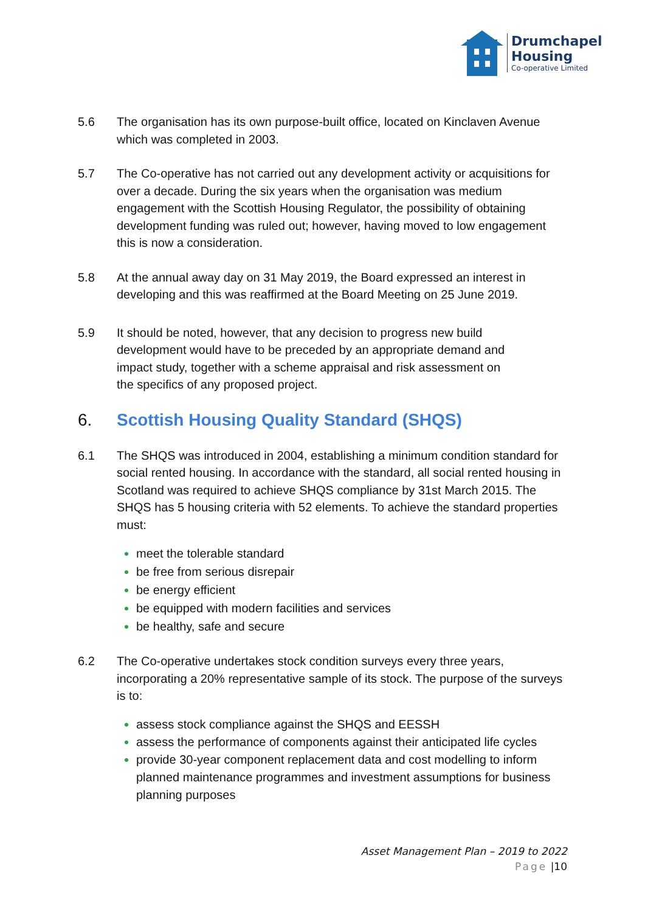Drumchapel
Housing
Co-operative Limited
5.6 The organisation has its own purpose-built office, located on Kinclaven Avenue which was completed in 2003.
5.7 The Co-operative has not carried out any development activity or acquisitions for over a decade. During the six years when the organisation was medium engagement with the Scottish Housing Regulator, the possibility of obtaining development funding was ruled out; however, having moved to low engagement this is now a consideration.
5.8 At the annual away day on 31 May 2019, the Board expressed an interest in developing and this was reaffirmed at the Board Meeting on 25 June 2019.
5.9 It should be noted, however, that any decision to progress new build development would have to be preceded by an appropriate demand and impact study, together with a scheme appraisal and risk assessment on the specifics of any proposed project.
6. Scottish Housing Quality Standard (SHQS)
6.1 The SHQS was introduced in 2004, establishing a minimum condition standard for social rented housing. In accordance with the standard, all social rented housing in Scotland was required to achieve SHQS compliance by 31st March 2015. The SHQS has 5 housing criteria with 52 elements. To achieve the standard properties must:
meet the tolerable standard
be free from serious disrepair
be energy efficient
be equipped with modern facilities and services
be healthy, safe and secure
6.2 The Co-operative undertakes stock condition surveys every three years, incorporating a 20% representative sample of its stock. The purpose of the surveys is to:
assess stock compliance against the SHQS and EESSH
assess the performance of components against their anticipated life cycles
provide 30-year component replacement data and cost modelling to inform planned maintenance programmes and investment assumptions for business planning purposes
Asset Management Plan – 2019 to 2022
Page |10